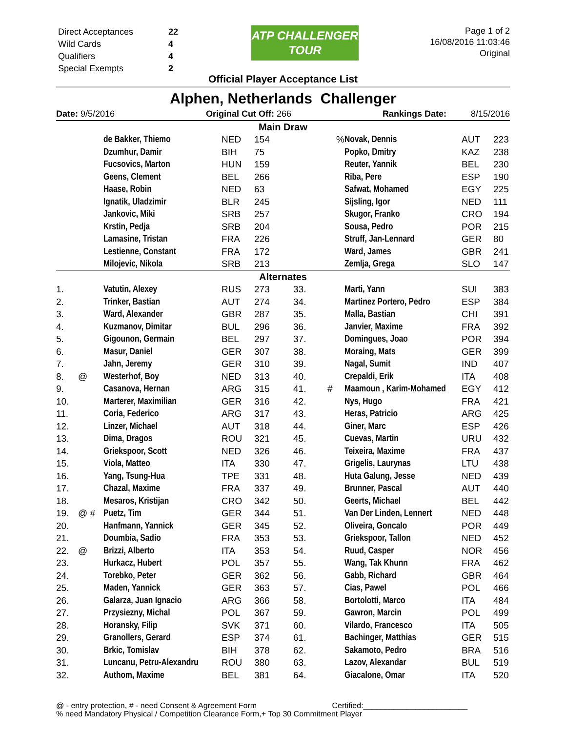| Direct Acceptances | 22 |
| Wild Cards | 4 |
| Qualifiers | 4 |
| Special Exempts | 2 |
ATP CHALLENGER TOUR
Page 1 of 2
16/08/2016 11:03:46
Original
Official Player Acceptance List
Alphen, Netherlands Challenger
Date: 9/5/2016 Original Cut Off: 266 Rankings Date: 8/15/2016
| Main Draw | | | | | | | | | |
| | | de Bakker, Thiemo | NED | 154 | | % | Novak, Dennis | AUT | 223 |
| | | Dzumhur, Damir | BIH | 75 | | | Popko, Dmitry | KAZ | 238 |
| | | Fucsovics, Marton | HUN | 159 | | | Reuter, Yannik | BEL | 230 |
| | | Geens, Clement | BEL | 266 | | | Riba, Pere | ESP | 190 |
| | | Haase, Robin | NED | 63 | | | Safwat, Mohamed | EGY | 225 |
| | | Ignatik, Uladzimir | BLR | 245 | | | Sijsling, Igor | NED | 111 |
| | | Jankovic, Miki | SRB | 257 | | | Skugor, Franko | CRO | 194 |
| | | Krstin, Pedja | SRB | 204 | | | Sousa, Pedro | POR | 215 |
| | | Lamasine, Tristan | FRA | 226 | | | Struff, Jan-Lennard | GER | 80 |
| | | Lestienne, Constant | FRA | 172 | | | Ward, James | GBR | 241 |
| | | Milojevic, Nikola | SRB | 213 | | | Zemlja, Grega | SLO | 147 |
| Alternates | | | | | | | | | |
| 1. | | Vatutin, Alexey | RUS | 273 | 33. | | Marti, Yann | SUI | 383 |
| 2. | | Trinker, Bastian | AUT | 274 | 34. | | Martinez Portero, Pedro | ESP | 384 |
| 3. | | Ward, Alexander | GBR | 287 | 35. | | Malla, Bastian | CHI | 391 |
| 4. | | Kuzmanov, Dimitar | BUL | 296 | 36. | | Janvier, Maxime | FRA | 392 |
| 5. | | Gigounon, Germain | BEL | 297 | 37. | | Domingues, Joao | POR | 394 |
| 6. | | Masur, Daniel | GER | 307 | 38. | | Moraing, Mats | GER | 399 |
| 7. | | Jahn, Jeremy | GER | 310 | 39. | | Nagal, Sumit | IND | 407 |
| 8. | @ | Westerhof, Boy | NED | 313 | 40. | | Crepaldi, Erik | ITA | 408 |
| 9. | | Casanova, Hernan | ARG | 315 | 41. | # | Maamoun , Karim-Mohamed | EGY | 412 |
| 10. | | Marterer, Maximilian | GER | 316 | 42. | | Nys, Hugo | FRA | 421 |
| 11. | | Coria, Federico | ARG | 317 | 43. | | Heras, Patricio | ARG | 425 |
| 12. | | Linzer, Michael | AUT | 318 | 44. | | Giner, Marc | ESP | 426 |
| 13. | | Dima, Dragos | ROU | 321 | 45. | | Cuevas, Martin | URU | 432 |
| 14. | | Griekspoor, Scott | NED | 326 | 46. | | Teixeira, Maxime | FRA | 437 |
| 15. | | Viola, Matteo | ITA | 330 | 47. | | Grigelis, Laurynas | LTU | 438 |
| 16. | | Yang, Tsung-Hua | TPE | 331 | 48. | | Huta Galung, Jesse | NED | 439 |
| 17. | | Chazal, Maxime | FRA | 337 | 49. | | Brunner, Pascal | AUT | 440 |
| 18. | | Mesaros, Kristijan | CRO | 342 | 50. | | Geerts, Michael | BEL | 442 |
| 19. | @ # | Puetz, Tim | GER | 344 | 51. | | Van Der Linden, Lennert | NED | 448 |
| 20. | | Hanfmann, Yannick | GER | 345 | 52. | | Oliveira, Goncalo | POR | 449 |
| 21. | | Doumbia, Sadio | FRA | 353 | 53. | | Griekspoor, Tallon | NED | 452 |
| 22. | @ | Brizzi, Alberto | ITA | 353 | 54. | | Ruud, Casper | NOR | 456 |
| 23. | | Hurkacz, Hubert | POL | 357 | 55. | | Wang, Tak Khunn | FRA | 462 |
| 24. | | Torebko, Peter | GER | 362 | 56. | | Gabb, Richard | GBR | 464 |
| 25. | | Maden, Yannick | GER | 363 | 57. | | Cias, Pawel | POL | 466 |
| 26. | | Galarza, Juan Ignacio | ARG | 366 | 58. | | Bortolotti, Marco | ITA | 484 |
| 27. | | Przysiezny, Michal | POL | 367 | 59. | | Gawron, Marcin | POL | 499 |
| 28. | | Horansky, Filip | SVK | 371 | 60. | | Vilardo, Francesco | ITA | 505 |
| 29. | | Granollers, Gerard | ESP | 374 | 61. | | Bachinger, Matthias | GER | 515 |
| 30. | | Brkic, Tomislav | BIH | 378 | 62. | | Sakamoto, Pedro | BRA | 516 |
| 31. | | Luncanu, Petru-Alexandru | ROU | 380 | 63. | | Lazov, Alexandar | BUL | 519 |
| 32. | | Authom, Maxime | BEL | 381 | 64. | | Giacalone, Omar | ITA | 520 |
@ - entry protection, # - need Consent & Agreement Form Certified:________________________
% need Mandatory Physical / Competition Clearance Form,+ Top 30 Commitment Player